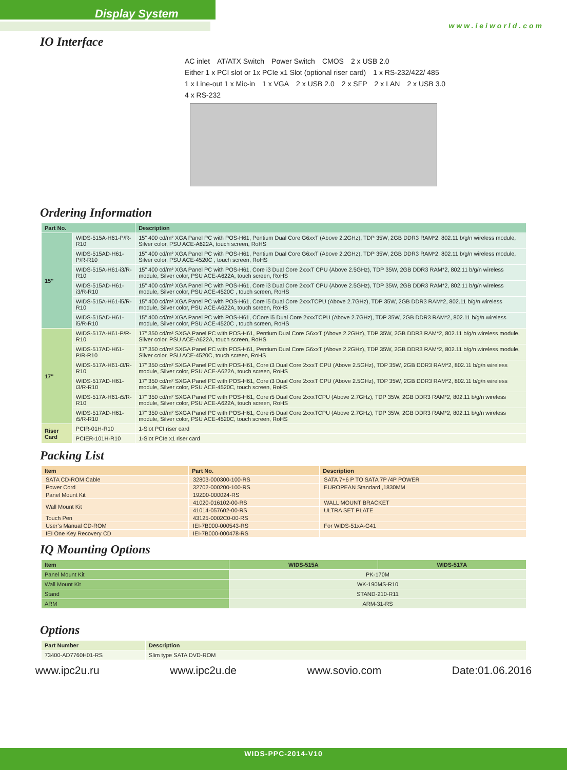Display System
www.ieiworld.com
IO Interface
AC inlet AT/ATX Switch Power Switch CMOS 2 x USB 2.0 Either 1 x PCI slot or 1x PCIe x1 Slot (optional riser card) 1 x RS-232/422/ 485 1 x Line-out 1 x Mic-in 1 x VGA 2 x USB 2.0 2 x SFP 2 x LAN 2 x USB 3.0 4 x RS-232
Ordering Information
| Part No. | | Description |
| --- | --- | --- |
| 15" | WIDS-515A-H61-P/R-R10 | 15” 400 cd/m² XGA Panel PC with POS-H61, Pentium Dual Core G6xxT (Above 2.2GHz), TDP 35W, 2GB DDR3 RAM*2, 802.11 b/g/n wireless module, Silver color, PSU ACE-A622A, touch screen, RoHS |
| | WIDS-515AD-H61-P/R-R10 | 15” 400 cd/m² XGA Panel PC with POS-H61, Pentium Dual Core G6xxT (Above 2.2GHz), TDP 35W, 2GB DDR3 RAM*2, 802.11 b/g/n wireless module, Silver color, PSU ACE-4520C , touch screen, RoHS |
| | WIDS-515A-H61-i3/R-R10 | 15” 400 cd/m² XGA Panel PC with POS-H61, Core i3 Dual Core 2xxxT CPU (Above 2.5GHz), TDP 35W, 2GB DDR3 RAM*2, 802.11 b/g/n wireless module, Silver color, PSU ACE-A622A, touch screen, RoHS |
| | WIDS-515AD-H61-i3/R-R10 | 15” 400 cd/m² XGA Panel PC with POS-H61, Core i3 Dual Core 2xxxT CPU (Above 2.5GHz), TDP 35W, 2GB DDR3 RAM*2, 802.11 b/g/n wireless module, Silver color, PSU ACE-4520C , touch screen, RoHS |
| | WIDS-515A-H61-i5/R-R10 | 15” 400 cd/m² XGA Panel PC with POS-H61, Core i5 Dual Core 2xxxTCPU (Above 2.7GHz), TDP 35W, 2GB DDR3 RAM*2, 802.11 b/g/n wireless module, Silver color, PSU ACE-A622A, touch screen, RoHS |
| | WIDS-515AD-H61-i5/R-R10 | 15” 400 cd/m² XGA Panel PC with POS-H61, CCore i5 Dual Core 2xxxTCPU (Above 2.7GHz), TDP 35W, 2GB DDR3 RAM*2, 802.11 b/g/n wireless module, Silver color, PSU ACE-4520C , touch screen, RoHS |
| 17" | WIDS-517A-H61-P/R-R10 | 17” 350 cd/m² SXGA Panel PC with POS-H61, Pentium Dual Core G6xxT (Above 2.2GHz), TDP 35W, 2GB DDR3 RAM*2, 802.11 b/g/n wireless module, Silver color, PSU ACE-A622A, touch screen, RoHS |
| | WIDS-517AD-H61-P/R-R10 | 17” 350 cd/m² SXGA Panel PC with POS-H61, Pentium Dual Core G6xxT (Above 2.2GHz), TDP 35W, 2GB DDR3 RAM*2, 802.11 b/g/n wireless module, Silver color, PSU ACE-4520C, touch screen, RoHS |
| | WIDS-517A-H61-i3/R-R10 | 17” 350 cd/m² SXGA Panel PC with POS-H61, Core i3 Dual Core 2xxxT CPU (Above 2.5GHz), TDP 35W, 2GB DDR3 RAM*2, 802.11 b/g/n wireless module, Silver color, PSU ACE-A622A, touch screen, RoHS |
| | WIDS-517AD-H61-i3/R-R10 | 17” 350 cd/m² SXGA Panel PC with POS-H61, Core i3 Dual Core 2xxxT CPU (Above 2.5GHz), TDP 35W, 2GB DDR3 RAM*2, 802.11 b/g/n wireless module, Silver color, PSU ACE-4520C, touch screen, RoHS |
| | WIDS-517A-H61-i5/R-R10 | 17” 350 cd/m² SXGA Panel PC with POS-H61, Core i5 Dual Core 2xxxTCPU (Above 2.7GHz), TDP 35W, 2GB DDR3 RAM*2, 802.11 b/g/n wireless module, Silver color, PSU ACE-A622A, touch screen, RoHS |
| | WIDS-517AD-H61-i5/R-R10 | 17” 350 cd/m² SXGA Panel PC with POS-H61, Core i5 Dual Core 2xxxTCPU (Above 2.7GHz), TDP 35W, 2GB DDR3 RAM*2, 802.11 b/g/n wireless module, Silver color, PSU ACE-4520C, touch screen, RoHS |
| Riser Card | PCIR-01H-R10 | 1-Slot PCI riser card |
| | PCIER-101H-R10 | 1-Slot PCIe x1 riser card |
Packing List
| Item | Part No. | Description |
| --- | --- | --- |
| SATA CD-ROM Cable | 32803-000300-100-RS | SATA 7+6 P TO SATA 7P /4P POWER |
| Power Cord | 32702-000200-100-RS | EUROPEAN Standard ,1830MM |
| Panel Mount Kit | 19Z00-000024-RS | |
| Wall Mount Kit | 41020-016102-00-RS | WALL MOUNT BRACKET |
| | 41014-057602-00-RS | ULTRA SET PLATE |
| Touch Pen | 43125-0002C0-00-RS | |
| User’s Manual CD-ROM | IEI-7B000-000543-RS | For WIDS-51xA-G41 |
| IEI One Key Recovery CD | IEI-7B000-000478-RS | |
IQ Mounting Options
| Item | WIDS-515A | WIDS-517A |
| --- | --- | --- |
| Panel Mount Kit | PK-170M | |
| Wall Mount Kit | WK-190MS-R10 | |
| Stand | STAND-210-R11 | |
| ARM | ARM-31-RS | |
Options
| Part Number | Description |
| --- | --- |
| 73400-AD7760H01-RS | Slim type SATA DVD-ROM |
www.ipc2u.ru www.ipc2u.de www.sovio.com Date:01.06.2016
WIDS-PPC-2014-V10